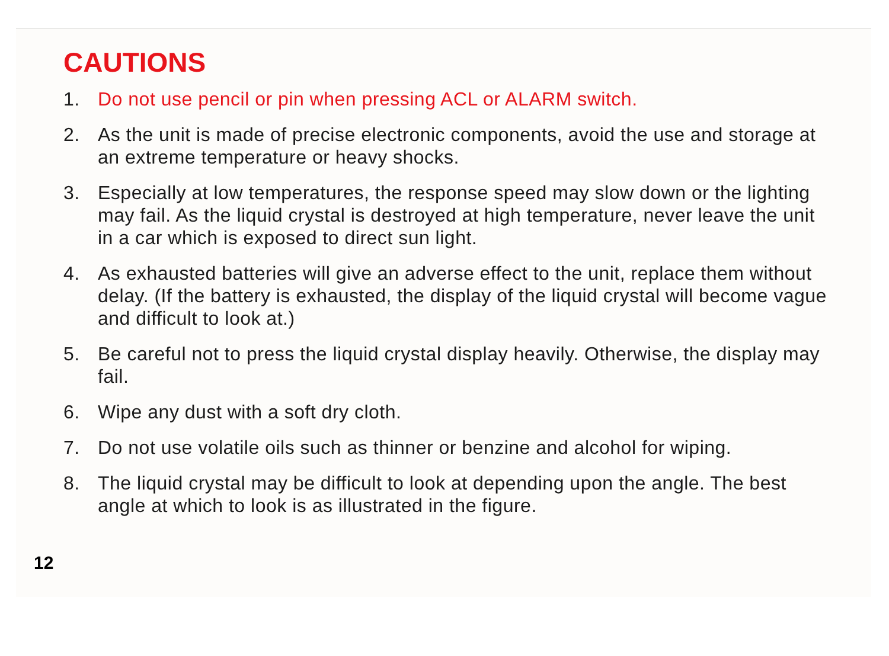CAUTIONS
1. Do not use pencil or pin when pressing ACL or ALARM switch.
2. As the unit is made of precise electronic components, avoid the use and storage at an extreme temperature or heavy shocks.
3. Especially at low temperatures, the response speed may slow down or the lighting may fail. As the liquid crystal is destroyed at high temperature, never leave the unit in a car which is exposed to direct sun light.
4. As exhausted batteries will give an adverse effect to the unit, replace them without delay. (If the battery is exhausted, the display of the liquid crystal will become vague and difficult to look at.)
5. Be careful not to press the liquid crystal display heavily. Otherwise, the display may fail.
6. Wipe any dust with a soft dry cloth.
7. Do not use volatile oils such as thinner or benzine and alcohol for wiping.
8. The liquid crystal may be difficult to look at depending upon the angle. The best angle at which to look is as illustrated in the figure.
12